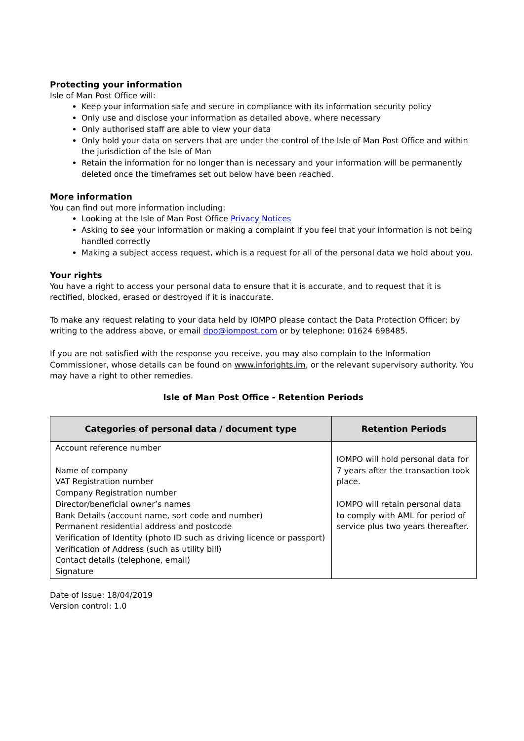Protecting your information
Isle of Man Post Office will:
Keep your information safe and secure in compliance with its information security policy
Only use and disclose your information as detailed above, where necessary
Only authorised staff are able to view your data
Only hold your data on servers that are under the control of the Isle of Man Post Office and within the jurisdiction of the Isle of Man
Retain the information for no longer than is necessary and your information will be permanently deleted once the timeframes set out below have been reached.
More information
You can find out more information including:
Looking at the Isle of Man Post Office Privacy Notices
Asking to see your information or making a complaint if you feel that your information is not being handled correctly
Making a subject access request, which is a request for all of the personal data we hold about you.
Your rights
You have a right to access your personal data to ensure that it is accurate, and to request that it is rectified, blocked, erased or destroyed if it is inaccurate.
To make any request relating to your data held by IOMPO please contact the Data Protection Officer; by writing to the address above, or email dpo@iompost.com or by telephone: 01624 698485.
If you are not satisfied with the response you receive, you may also complain to the Information Commissioner, whose details can be found on www.inforights.im, or the relevant supervisory authority. You may have a right to other remedies.
Isle of Man Post Office - Retention Periods
| Categories of personal data / document type | Retention Periods |
| --- | --- |
| Account reference number Name of company VAT Registration number Company Registration number Director/beneficial owner’s names Bank Details (account name, sort code and number) Permanent residential address and postcode Verification of Identity (photo ID such as driving licence or passport) Verification of Address (such as utility bill) Contact details (telephone, email) Signature | IOMPO will hold personal data for 7 years after the transaction took place. IOMPO will retain personal data to comply with AML for period of service plus two years thereafter. |
Date of Issue: 18/04/2019
Version control: 1.0